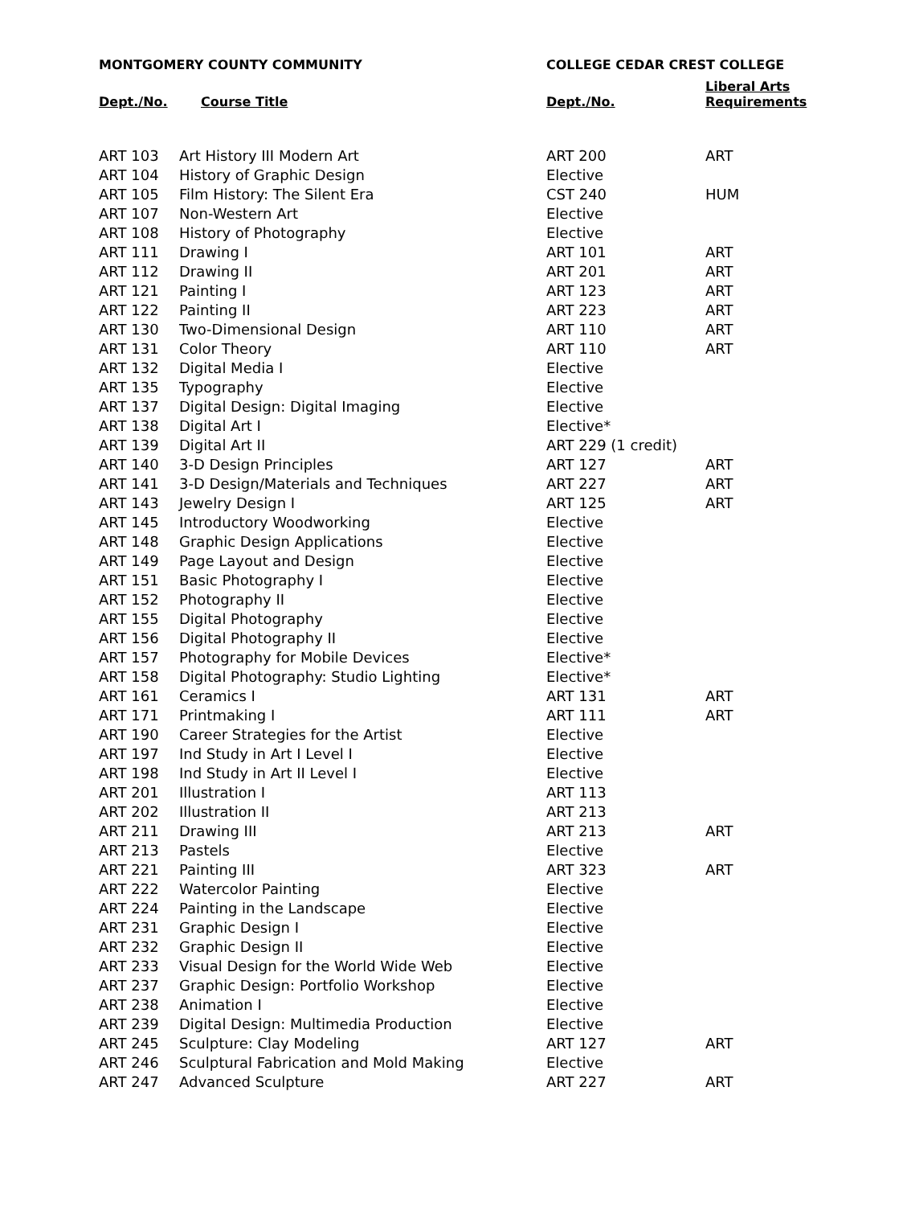| MONTGOMERY COUNTY COMMUNITY | | COLLEGE CEDAR CREST COLLEGE | |
| --- | --- | --- | --- |
| Dept./No. | Course Title | Dept./No. | Liberal Arts Requirements |
| ART 103 | Art History III Modern Art | ART 200 | ART |
| ART 104 | History of Graphic Design | Elective | |
| ART 105 | Film History: The Silent Era | CST 240 | HUM |
| ART 107 | Non-Western Art | Elective | |
| ART 108 | History of Photography | Elective | |
| ART 111 | Drawing I | ART 101 | ART |
| ART 112 | Drawing II | ART 201 | ART |
| ART 121 | Painting I | ART 123 | ART |
| ART 122 | Painting II | ART 223 | ART |
| ART 130 | Two-Dimensional Design | ART 110 | ART |
| ART 131 | Color Theory | ART 110 | ART |
| ART 132 | Digital Media I | Elective | |
| ART 135 | Typography | Elective | |
| ART 137 | Digital Design: Digital Imaging | Elective | |
| ART 138 | Digital Art I | Elective* | |
| ART 139 | Digital Art II | ART 229 (1 credit) | |
| ART 140 | 3-D Design Principles | ART 127 | ART |
| ART 141 | 3-D Design/Materials and Techniques | ART 227 | ART |
| ART 143 | Jewelry Design I | ART 125 | ART |
| ART 145 | Introductory Woodworking | Elective | |
| ART 148 | Graphic Design Applications | Elective | |
| ART 149 | Page Layout and Design | Elective | |
| ART 151 | Basic Photography I | Elective | |
| ART 152 | Photography II | Elective | |
| ART 155 | Digital Photography | Elective | |
| ART 156 | Digital Photography II | Elective | |
| ART 157 | Photography for Mobile Devices | Elective* | |
| ART 158 | Digital Photography: Studio Lighting | Elective* | |
| ART 161 | Ceramics I | ART 131 | ART |
| ART 171 | Printmaking I | ART 111 | ART |
| ART 190 | Career Strategies for the Artist | Elective | |
| ART 197 | Ind Study in Art I Level I | Elective | |
| ART 198 | Ind Study in Art II Level I | Elective | |
| ART 201 | Illustration I | ART 113 | |
| ART 202 | Illustration II | ART 213 | |
| ART 211 | Drawing III | ART 213 | ART |
| ART 213 | Pastels | Elective | |
| ART 221 | Painting III | ART 323 | ART |
| ART 222 | Watercolor Painting | Elective | |
| ART 224 | Painting in the Landscape | Elective | |
| ART 231 | Graphic Design I | Elective | |
| ART 232 | Graphic Design II | Elective | |
| ART 233 | Visual Design for the World Wide Web | Elective | |
| ART 237 | Graphic Design: Portfolio Workshop | Elective | |
| ART 238 | Animation I | Elective | |
| ART 239 | Digital Design: Multimedia Production | Elective | |
| ART 245 | Sculpture: Clay Modeling | ART 127 | ART |
| ART 246 | Sculptural Fabrication and Mold Making | Elective | |
| ART 247 | Advanced Sculpture | ART 227 | ART |